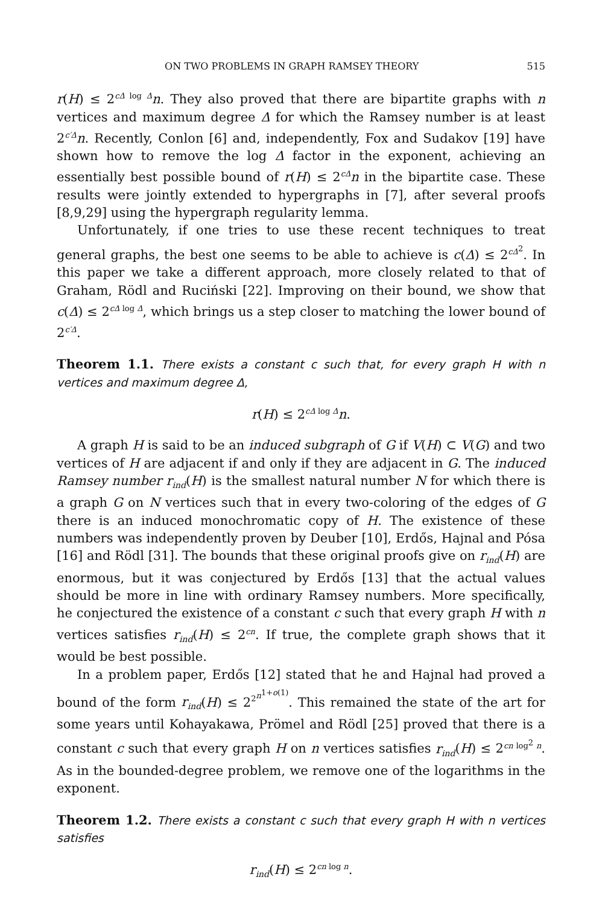ON TWO PROBLEMS IN GRAPH RAMSEY THEORY 515
r(H) ≤ 2<sup>cΔ log Δ</sup>n. They also proved that there are bipartite graphs with n vertices and maximum degree Δ for which the Ramsey number is at least 2<sup>c′Δ</sup>n. Recently, Conlon [6] and, independently, Fox and Sudakov [19] have shown how to remove the log Δ factor in the exponent, achieving an essentially best possible bound of r(H) ≤ 2<sup>cΔ</sup>n in the bipartite case. These results were jointly extended to hypergraphs in [7], after several proofs [8,9,29] using the hypergraph regularity lemma.
Unfortunately, if one tries to use these recent techniques to treat general graphs, the best one seems to be able to achieve is c(Δ) ≤ 2<sup>cΔ<sup>2</sup></sup>. In this paper we take a different approach, more closely related to that of Graham, Rödl and Ruciński [22]. Improving on their bound, we show that c(Δ) ≤ 2<sup>cΔ log Δ</sup>, which brings us a step closer to matching the lower bound of 2<sup>c′Δ</sup>.
Theorem 1.1. There exists a constant c such that, for every graph H with n vertices and maximum degree Δ,
r(H) ≤ 2<sup>cΔ log Δ</sup>n.
A graph H is said to be an induced subgraph of G if V(H) ⊂ V(G) and two vertices of H are adjacent if and only if they are adjacent in G. The induced Ramsey number r<sub>ind</sub>(H) is the smallest natural number N for which there is a graph G on N vertices such that in every two-coloring of the edges of G there is an induced monochromatic copy of H. The existence of these numbers was independently proven by Deuber [10], Erdős, Hajnal and Pósa [16] and Rödl [31]. The bounds that these original proofs give on r<sub>ind</sub>(H) are enormous, but it was conjectured by Erdős [13] that the actual values should be more in line with ordinary Ramsey numbers. More specifically, he conjectured the existence of a constant c such that every graph H with n vertices satisfies r<sub>ind</sub>(H) ≤ 2<sup>cn</sup>. If true, the complete graph shows that it would be best possible.
In a problem paper, Erdős [12] stated that he and Hajnal had proved a bound of the form r<sub>ind</sub>(H) ≤ 2<sup>2<sup>n<sup>1+o(1)</sup></sup></sup>. This remained the state of the art for some years until Kohayakawa, Prömel and Rödl [25] proved that there is a constant c such that every graph H on n vertices satisfies r<sub>ind</sub>(H) ≤ 2<sup>cn log<sup>2</sup> n</sup>. As in the bounded-degree problem, we remove one of the logarithms in the exponent.
Theorem 1.2. There exists a constant c such that every graph H with n vertices satisfies
r<sub>ind</sub>(H) ≤ 2<sup>cn log n</sup>.